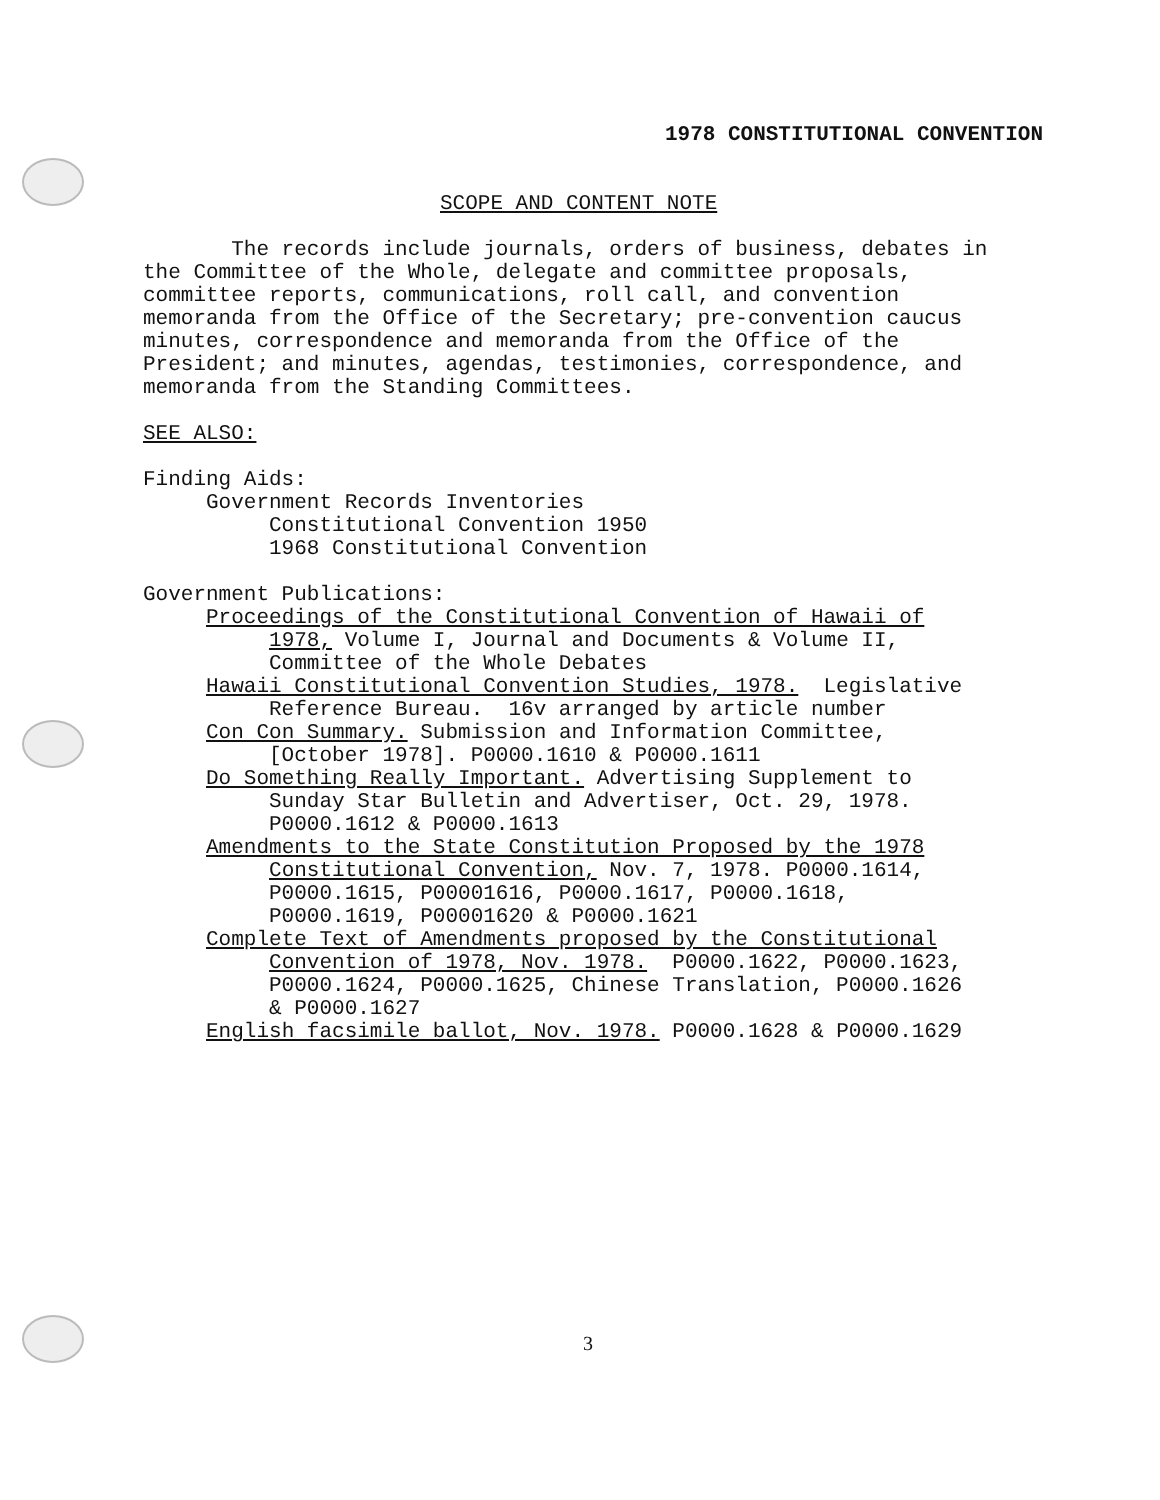1978 CONSTITUTIONAL CONVENTION
SCOPE AND CONTENT NOTE
The records include journals, orders of business, debates in the Committee of the Whole, delegate and committee proposals, committee reports, communications, roll call, and convention memoranda from the Office of the Secretary; pre-convention caucus minutes, correspondence and memoranda from the Office of the President; and minutes, agendas, testimonies, correspondence, and memoranda from the Standing Committees.
SEE ALSO:
Finding Aids: Government Records Inventories Constitutional Convention 1950 1968 Constitutional Convention
Government Publications: Proceedings of the Constitutional Convention of Hawaii of 1978, Volume I, Journal and Documents & Volume II, Committee of the Whole Debates Hawaii Constitutional Convention Studies, 1978. Legislative Reference Bureau. 16v arranged by article number Con Con Summary. Submission and Information Committee, [October 1978]. P0000.1610 & P0000.1611 Do Something Really Important. Advertising Supplement to Sunday Star Bulletin and Advertiser, Oct. 29, 1978. P0000.1612 & P0000.1613 Amendments to the State Constitution Proposed by the 1978 Constitutional Convention, Nov. 7, 1978. P0000.1614, P0000.1615, P00001616, P0000.1617, P0000.1618, P0000.1619, P00001620 & P0000.1621 Complete Text of Amendments proposed by the Constitutional Convention of 1978, Nov. 1978. P0000.1622, P0000.1623, P0000.1624, P0000.1625, Chinese Translation, P0000.1626 & P0000.1627 English facsimile ballot, Nov. 1978. P0000.1628 & P0000.1629
3